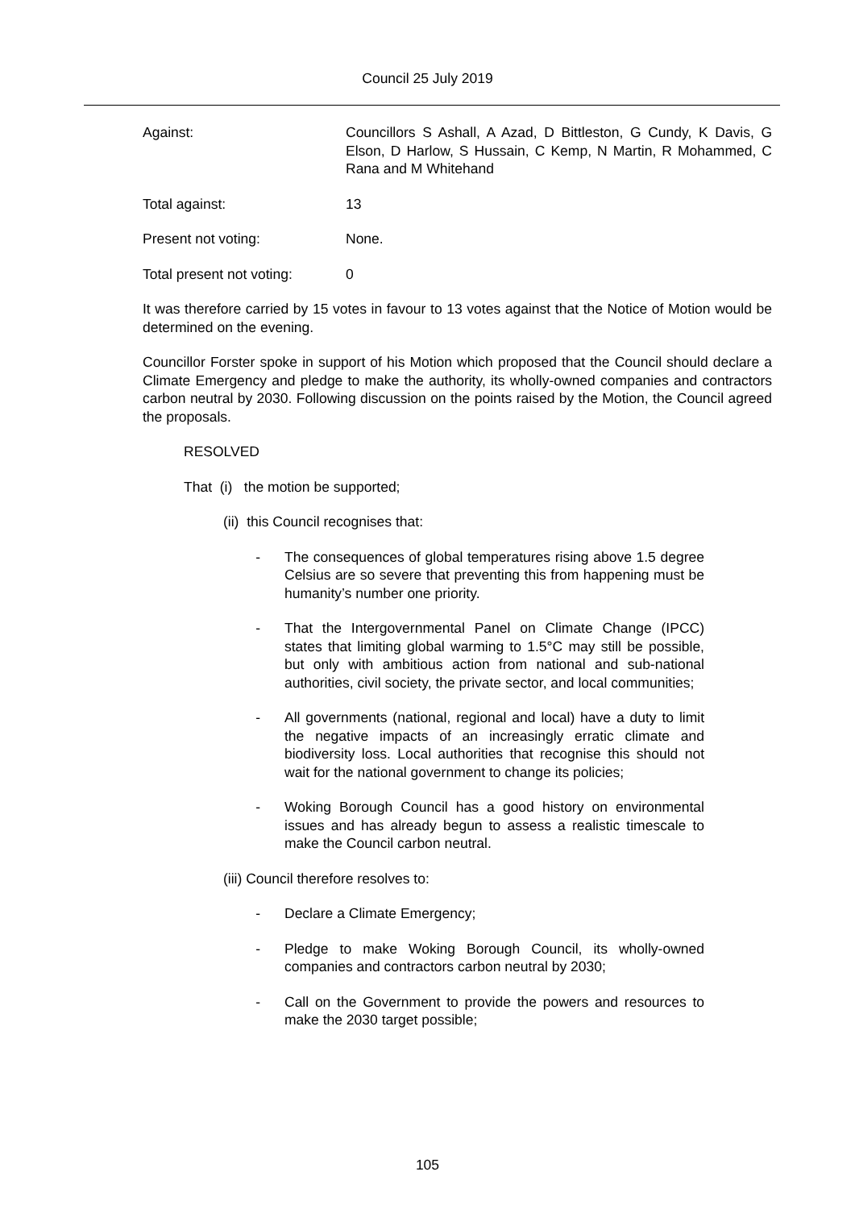Council 25 July 2019
Against: Councillors S Ashall, A Azad, D Bittleston, G Cundy, K Davis, G Elson, D Harlow, S Hussain, C Kemp, N Martin, R Mohammed, C Rana and M Whitehand
Total against: 13
Present not voting: None.
Total present not voting:
0
It was therefore carried by 15 votes in favour to 13 votes against that the Notice of Motion would be determined on the evening.
Councillor Forster spoke in support of his Motion which proposed that the Council should declare a Climate Emergency and pledge to make the authority, its wholly-owned companies and contractors carbon neutral by 2030. Following discussion on the points raised by the Motion, the Council agreed the proposals.
RESOLVED
That (i) the motion be supported;
(ii) this Council recognises that:
- The consequences of global temperatures rising above 1.5 degree Celsius are so severe that preventing this from happening must be humanity’s number one priority.
- That the Intergovernmental Panel on Climate Change (IPCC) states that limiting global warming to 1.5°C may still be possible, but only with ambitious action from national and sub-national authorities, civil society, the private sector, and local communities;
- All governments (national, regional and local) have a duty to limit the negative impacts of an increasingly erratic climate and biodiversity loss. Local authorities that recognise this should not wait for the national government to change its policies;
- Woking Borough Council has a good history on environmental issues and has already begun to assess a realistic timescale to make the Council carbon neutral.
(iii) Council therefore resolves to:
- Declare a Climate Emergency;
- Pledge to make Woking Borough Council, its wholly-owned companies and contractors carbon neutral by 2030;
- Call on the Government to provide the powers and resources to make the 2030 target possible;
105